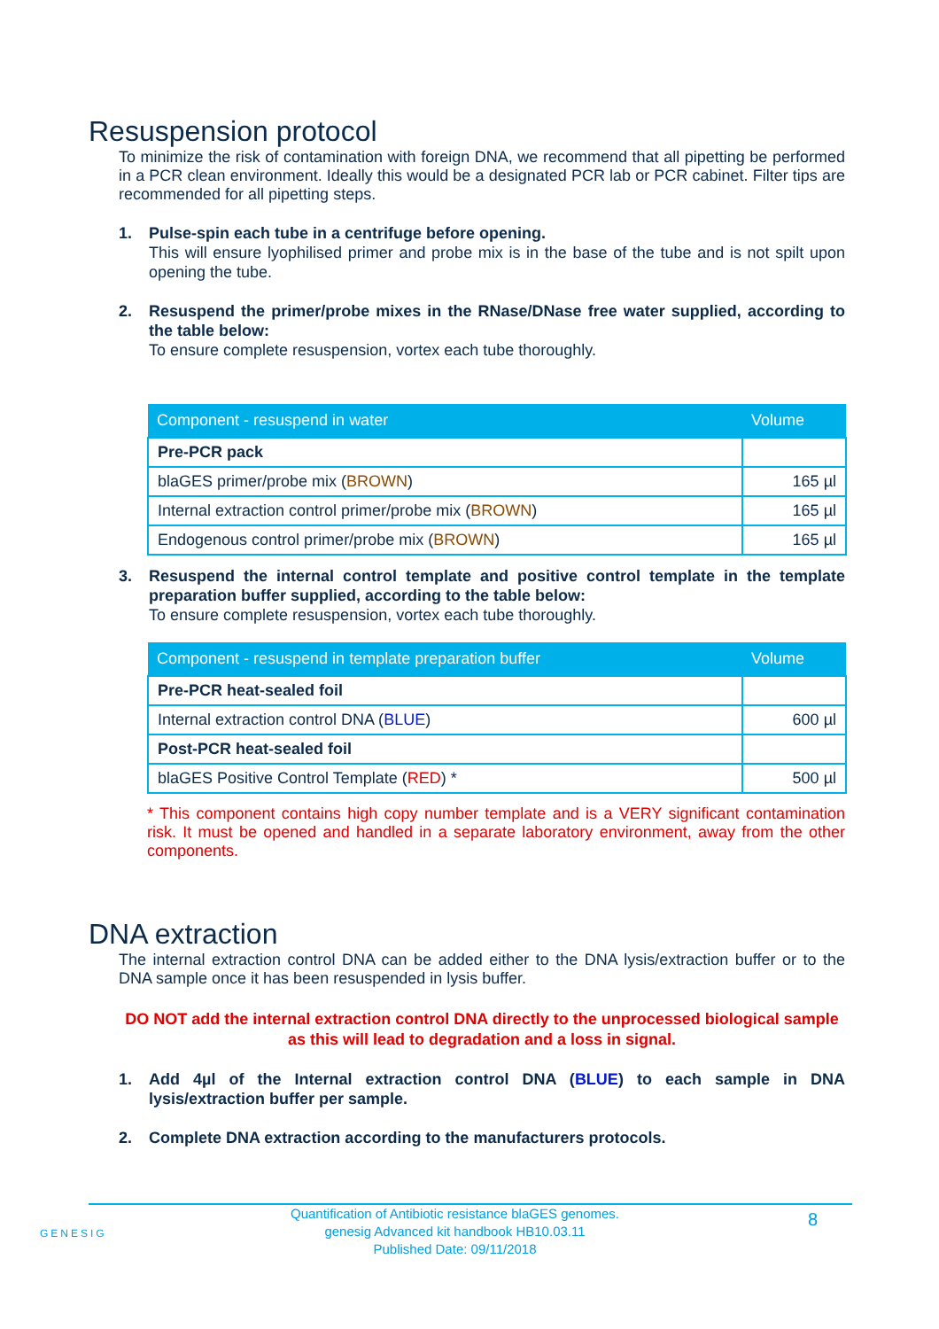Resuspension protocol
To minimize the risk of contamination with foreign DNA, we recommend that all pipetting be performed in a PCR clean environment. Ideally this would be a designated PCR lab or PCR cabinet. Filter tips are recommended for all pipetting steps.
1. Pulse-spin each tube in a centrifuge before opening.
This will ensure lyophilised primer and probe mix is in the base of the tube and is not spilt upon opening the tube.
2. Resuspend the primer/probe mixes in the RNase/DNase free water supplied, according to the table below:
To ensure complete resuspension, vortex each tube thoroughly.
| Component - resuspend in water | Volume |
| --- | --- |
| Pre-PCR pack | |
| blaGES primer/probe mix ( BROWN ) | 165 µl |
| Internal extraction control primer/probe mix ( BROWN ) | 165 µl |
| Endogenous control primer/probe mix ( BROWN ) | 165 µl |
3. Resuspend the internal control template and positive control template in the template preparation buffer supplied, according to the table below:
To ensure complete resuspension, vortex each tube thoroughly.
| Component - resuspend in template preparation buffer | Volume |
| --- | --- |
| Pre-PCR heat-sealed foil | |
| Internal extraction control DNA ( BLUE ) | 600 µl |
| Post-PCR heat-sealed foil | |
| blaGES Positive Control Template ( RED ) * | 500 µl |
* This component contains high copy number template and is a VERY significant contamination risk. It must be opened and handled in a separate laboratory environment, away from the other components.
DNA extraction
The internal extraction control DNA can be added either to the DNA lysis/extraction buffer or to the DNA sample once it has been resuspended in lysis buffer.
DO NOT add the internal extraction control DNA directly to the unprocessed biological sample as this will lead to degradation and a loss in signal.
1. Add 4µl of the Internal extraction control DNA (BLUE) to each sample in DNA lysis/extraction buffer per sample.
2. Complete DNA extraction according to the manufacturers protocols.
GENESIG
Quantification of Antibiotic resistance blaGES genomes.
genesig Advanced kit handbook HB10.03.11
Published Date: 09/11/2018
8